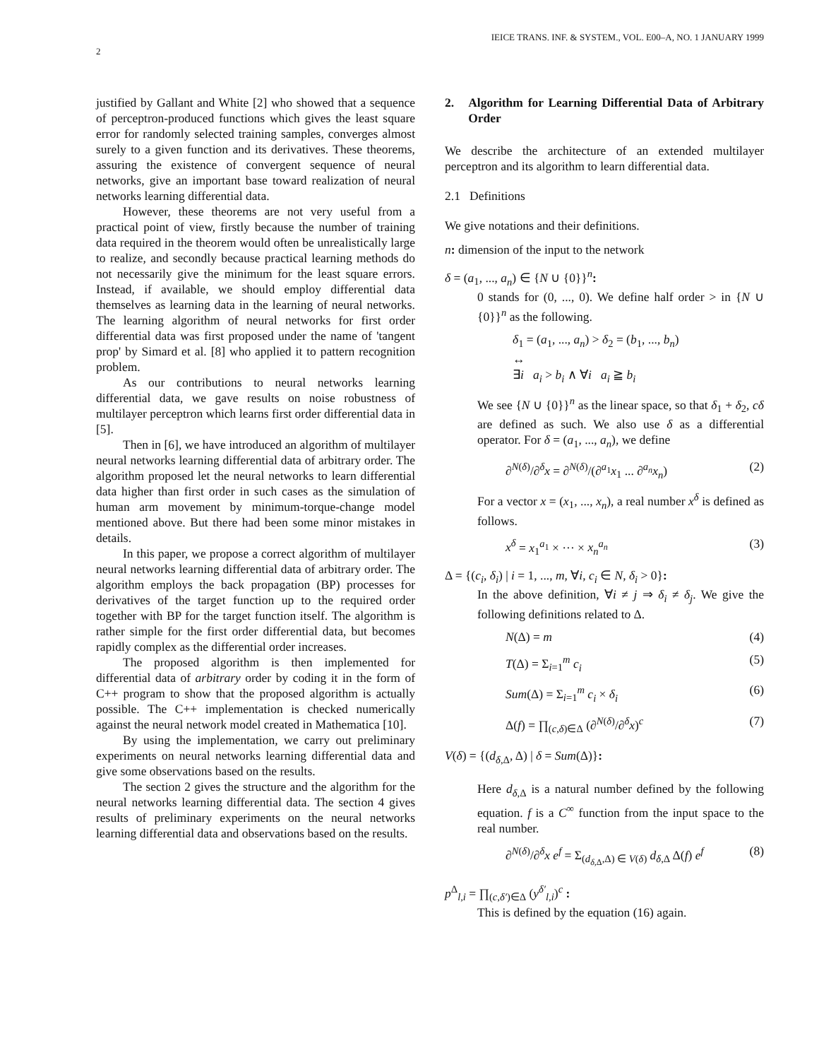2 IEICE TRANS. INF. & SYSTEM., VOL. E00–A, NO. 1 JANUARY 1999
justified by Gallant and White [2] who showed that a sequence of perceptron-produced functions which gives the least square error for randomly selected training samples, converges almost surely to a given function and its derivatives. These theorems, assuring the existence of convergent sequence of neural networks, give an important base toward realization of neural networks learning differential data.
However, these theorems are not very useful from a practical point of view, firstly because the number of training data required in the theorem would often be unrealistically large to realize, and secondly because practical learning methods do not necessarily give the minimum for the least square errors. Instead, if available, we should employ differential data themselves as learning data in the learning of neural networks. The learning algorithm of neural networks for first order differential data was first proposed under the name of 'tangent prop' by Simard et al. [8] who applied it to pattern recognition problem.
As our contributions to neural networks learning differential data, we gave results on noise robustness of multilayer perceptron which learns first order differential data in [5].
Then in [6], we have introduced an algorithm of multilayer neural networks learning differential data of arbitrary order. The algorithm proposed let the neural networks to learn differential data higher than first order in such cases as the simulation of human arm movement by minimum-torque-change model mentioned above. But there had been some minor mistakes in details.
In this paper, we propose a correct algorithm of multilayer neural networks learning differential data of arbitrary order. The algorithm employs the back propagation (BP) processes for derivatives of the target function up to the required order together with BP for the target function itself. The algorithm is rather simple for the first order differential data, but becomes rapidly complex as the differential order increases.
The proposed algorithm is then implemented for differential data of arbitrary order by coding it in the form of C++ program to show that the proposed algorithm is actually possible. The C++ implementation is checked numerically against the neural network model created in Mathematica [10].
By using the implementation, we carry out preliminary experiments on neural networks learning differential data and give some observations based on the results.
The section 2 gives the structure and the algorithm for the neural networks learning differential data. The section 4 gives results of preliminary experiments on the neural networks learning differential data and observations based on the results.
2. Algorithm for Learning Differential Data of Arbitrary Order
We describe the architecture of an extended multilayer perceptron and its algorithm to learn differential data.
2.1 Definitions
We give notations and their definitions.
n: dimension of the input to the network
δ = (a<sub>1</sub>, ..., a<sub>n</sub>) ∈ {N ∪ {0}}<sup>n</sup>:
0 stands for (0, ..., 0). We define half order > in {N ∪ {0}}<sup>n</sup> as the following.
δ<sub>1</sub> = (a<sub>1</sub>, ..., a<sub>n</sub>) > δ<sub>2</sub> = (b<sub>1</sub>, ..., b<sub>n</sub>)
↔
∃i a<sub>i</sub> > b<sub>i</sub> ∧ ∀i a<sub>i</sub> ≧ b<sub>i</sub>
We see {N ∪ {0}}<sup>n</sup> as the linear space, so that δ<sub>1</sub> + δ<sub>2</sub>, cδ are defined as such. We also use δ as a differential operator. For δ = (a<sub>1</sub>, ..., a<sub>n</sub>), we define
∂<sup>N(δ)</sup>/∂<sup>δ</sup>x = ∂<sup>N(δ)</sup>/(∂<sup>a<sub>1</sub></sup>x<sub>1</sub> ... ∂<sup>a<sub>n</sub></sup>x<sub>n</sub>) (2)
For a vector x = (x<sub>1</sub>, ..., x<sub>n</sub>), a real number x<sup>δ</sup> is defined as follows.
x<sup>δ</sup> = x<sub>1</sub><sup>a<sub>1</sub></sup> × ··· × x<sub>n</sub><sup>a<sub>n</sub></sup> (3)
Δ = {(c<sub>i</sub>, δ<sub>i</sub>) | i = 1, ..., m, ∀i, c<sub>i</sub> ∈ N, δ<sub>i</sub> > 0}:
In the above definition, ∀i ≠ j ⇒ δ<sub>i</sub> ≠ δ<sub>j</sub>. We give the following definitions related to Δ.
N(Δ) = m (4)
T(Δ) = Σ<sub>i=1</sub><sup>m</sup> c<sub>i</sub> (5)
Sum(Δ) = Σ<sub>i=1</sub><sup>m</sup> c<sub>i</sub> × δ<sub>i</sub> (6)
Δ(f) = ∏<sub>(c,δ)∈Δ</sub> (∂<sup>N(δ)</sup>/∂<sup>δ</sup>x)<sup>c</sup> (7)
V(δ) = {(d<sub>δ,Δ</sub>, Δ) | δ = Sum(Δ)}:
Here d<sub>δ,Δ</sub> is a natural number defined by the following equation. f is a C<sup>∞</sup> function from the input space to the real number.
∂<sup>N(δ)</sup>/∂<sup>δ</sup>x e<sup>f</sup> = Σ<sub>(d<sub>δ,Δ</sub>,Δ) ∈ V(δ)</sub> d<sub>δ,Δ</sub> Δ(f) e<sup>f</sup> (8)
p<sup>Δ</sup><sub>l,i</sub> = ∏<sub>(c,δ′)∈Δ</sub> (y<sup>δ′</sup><sub>l,i</sub>)<sup>c</sup> :
This is defined by the equation (16) again.